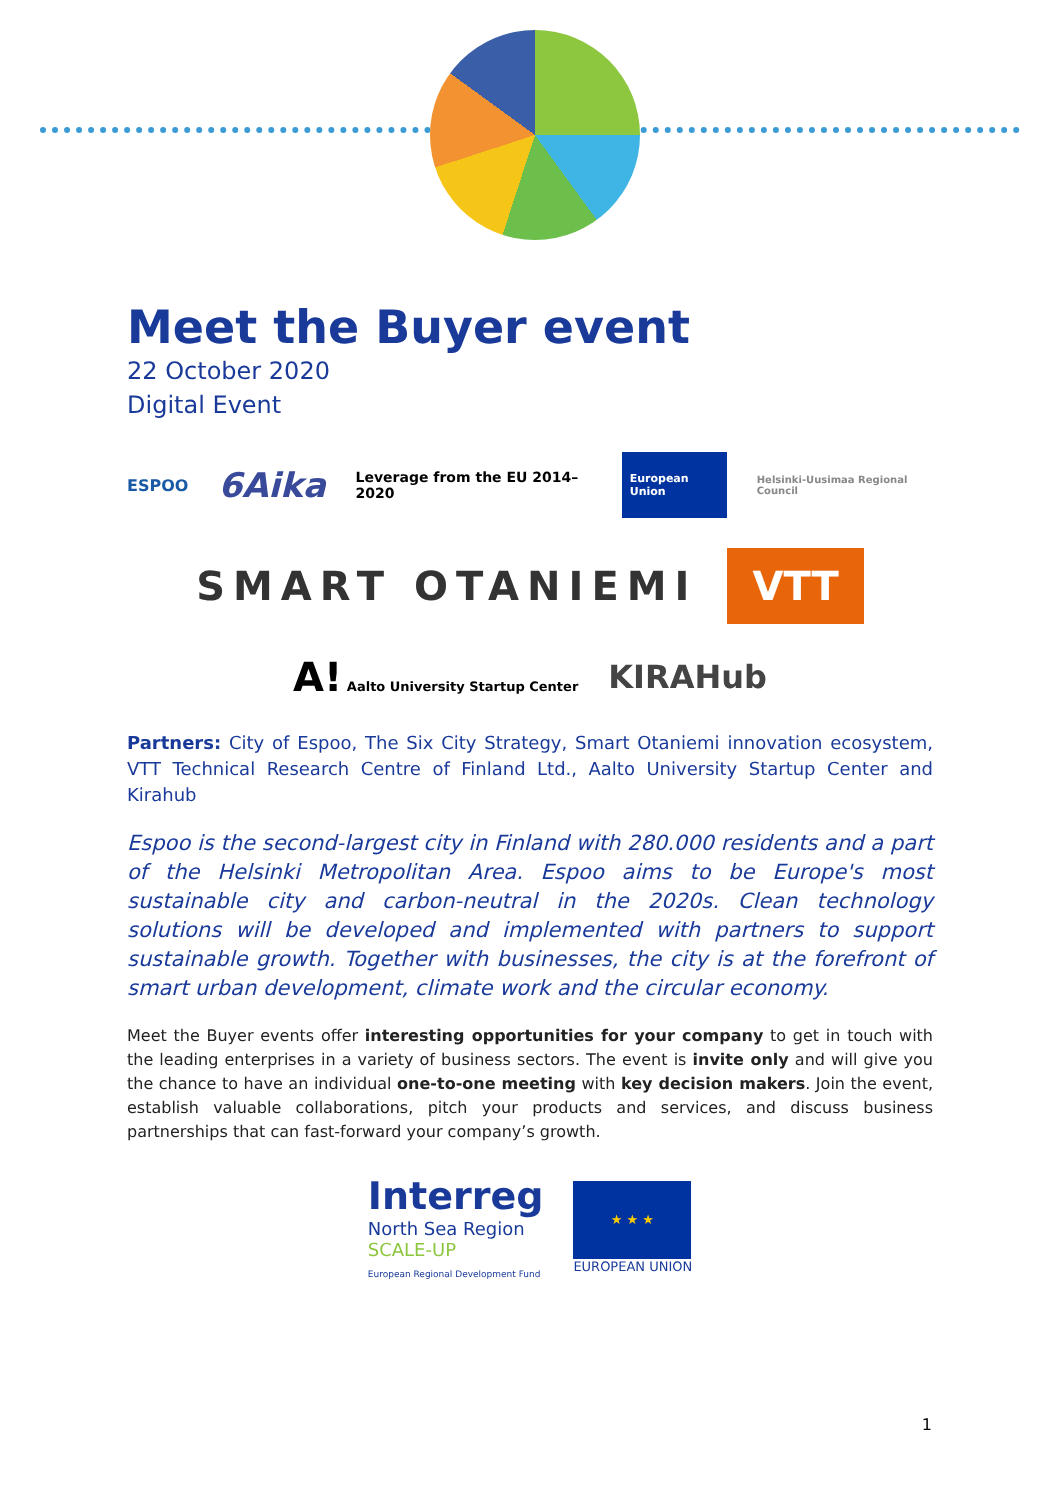Meet the Buyer event
22 October 2020
Digital Event
ESPOO 6Aika Leverage from the EU 2014–2020 European Union Helsinki-Uusimaa Regional Council
SMART OTANIEMI VTT
A! Aalto University Startup Center KIRAHub
Partners: City of Espoo, The Six City Strategy, Smart Otaniemi innovation ecosystem, VTT Technical Research Centre of Finland Ltd., Aalto University Startup Center and Kirahub
Espoo is the second-largest city in Finland with 280.000 residents and a part of the Helsinki Metropolitan Area. Espoo aims to be Europe's most sustainable city and carbon-neutral in the 2020s. Clean technology solutions will be developed and implemented with partners to support sustainable growth. Together with businesses, the city is at the forefront of smart urban development, climate work and the circular economy.
Meet the Buyer events offer interesting opportunities for your company to get in touch with the leading enterprises in a variety of business sectors. The event is invite only and will give you the chance to have an individual one-to-one meeting with key decision makers. Join the event, establish valuable collaborations, pitch your products and services, and discuss business partnerships that can fast-forward your company’s growth.
Interreg
North Sea Region
SCALE-UP
European Regional Development Fund
★ ★ ★
EUROPEAN UNION
1